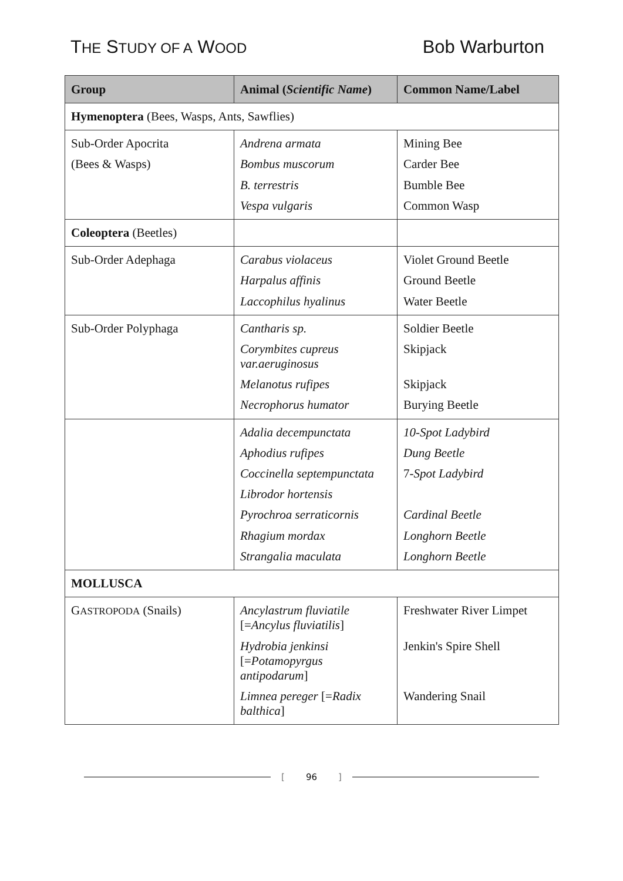THE STUDY OF A WOOD
Bob Warburton
| Group | Animal ( Scientific Name ) | Common Name/Label |
| --- | --- | --- |
| Hymenoptera (Bees, Wasps, Ants, Sawflies) | | |
| Sub-Order Apocrita | Andrena armata | Mining Bee |
| (Bees & Wasps) | Bombus muscorum | Carder Bee |
| | B. terrestris | Bumble Bee |
| | Vespa vulgaris | Common Wasp |
| Coleoptera (Beetles) | | |
| Sub-Order Adephaga | Carabus violaceus | Violet Ground Beetle |
| | Harpalus affinis | Ground Beetle |
| | Laccophilus hyalinus | Water Beetle |
| Sub-Order Polyphaga | Cantharis sp. | Soldier Beetle |
| | Corymbites cupreus var.aeruginosus | Skipjack |
| | Melanotus rufipes | Skipjack |
| | Necrophorus humator | Burying Beetle |
| | Adalia decempunctata | 10-Spot Ladybird |
| | Aphodius rufipes | Dung Beetle |
| | Coccinella septempunctata | 7- Spot Ladybird |
| | Librodor hortensis | |
| | Pyrochroa serraticornis | Cardinal Beetle |
| | Rhagium mordax | Longhorn Beetle |
| | Strangalia maculata | Longhorn Beetle |
| MOLLUSCA | | |
| G ASTROPODA (Snails) | Ancylastrum fluviatile [= Ancylus fluviatilis ] | Freshwater River Limpet |
| | Hydrobia jenkinsi [= Potamopyrgus antipodarum ] | Jenkin's Spire Shell |
| | Limnea pereger [= Radix balthica ] | Wandering Snail |
[96]